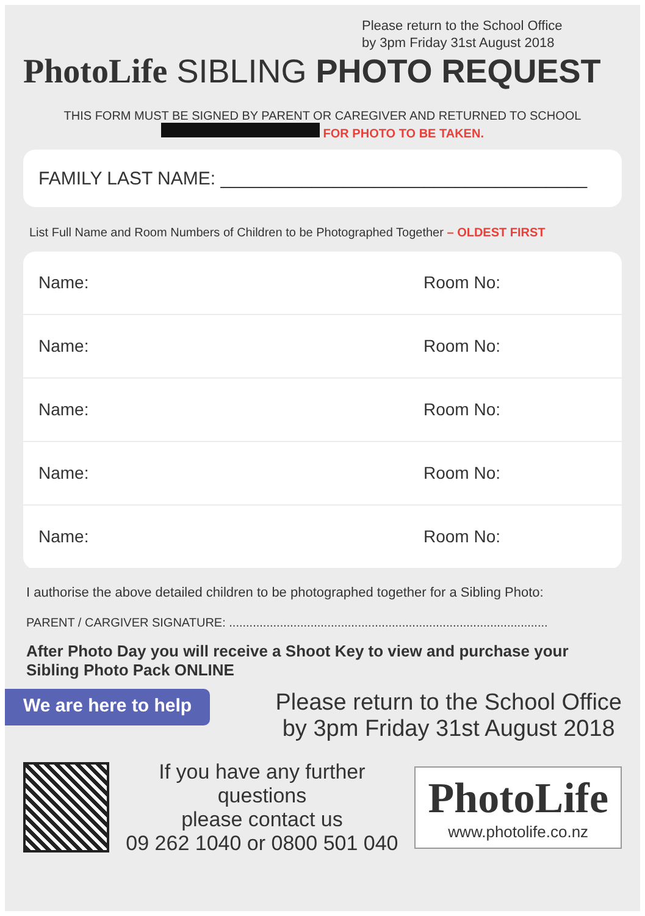Please return to the School Office
by 3pm Friday 31st August 2018
PhotoLife SIBLING PHOTO REQUEST
THIS FORM MUST BE SIGNED BY PARENT OR CAREGIVER AND RETURNED TO SCHOOL
FOR PHOTO TO BE TAKEN.
FAMILY LAST NAME: ____________________________________
List Full Name and Room Numbers of Children to be Photographed Together – OLDEST FIRST
| Name: | Room No: |
| Name: | Room No: |
| Name: | Room No: |
| Name: | Room No: |
| Name: | Room No: |
I authorise the above detailed children to be photographed together for a Sibling Photo:
PARENT / CARGIVER SIGNATURE: ..............................................................................................
After Photo Day you will receive a Shoot Key to view and purchase your Sibling Photo Pack ONLINE
We are here to help
Please return to the School Office
by 3pm Friday 31st August 2018
If you have any further questions
please contact us
09 262 1040 or 0800 501 040
PhotoLife
www.photolife.co.nz